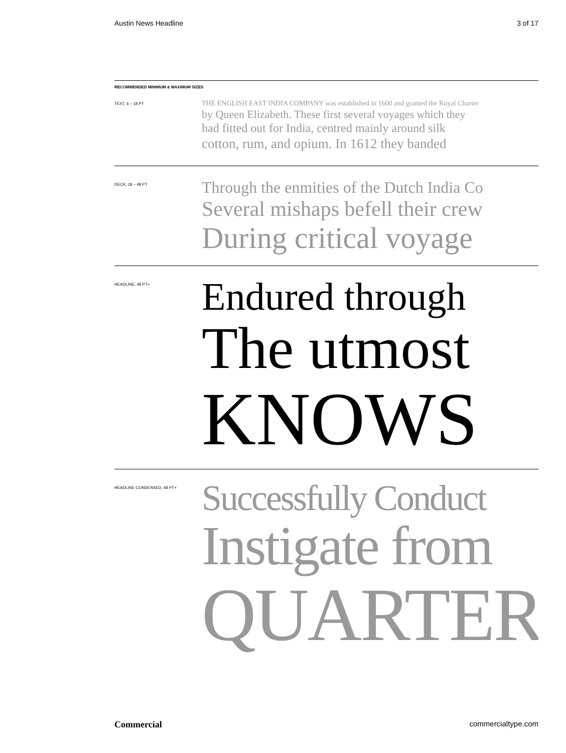Austin News Headline 3 of 17
RECOMMENDED MINIMUM & MAXIMUM SIZES
TEXT, 6 – 18 PT
THE ENGLISH EAST INDIA COMPANY was established in 1600 and granted the Royal Charter
by Queen Elizabeth. These first several voyages which they
had fitted out for India, centred mainly around silk
cotton, rum, and opium. In 1612 they banded
DECK, 18 – 48 PT
Through the enmities of the Dutch India Co
Several mishaps befell their crew
During critical voyage
HEADLINE, 48 PT+
Endured through
The utmost
KNOWS
HEADLINE CONDENSED, 48 PT+
Successfully Conduct
Instigate from
QUARTER
Commercial commercialtype.com